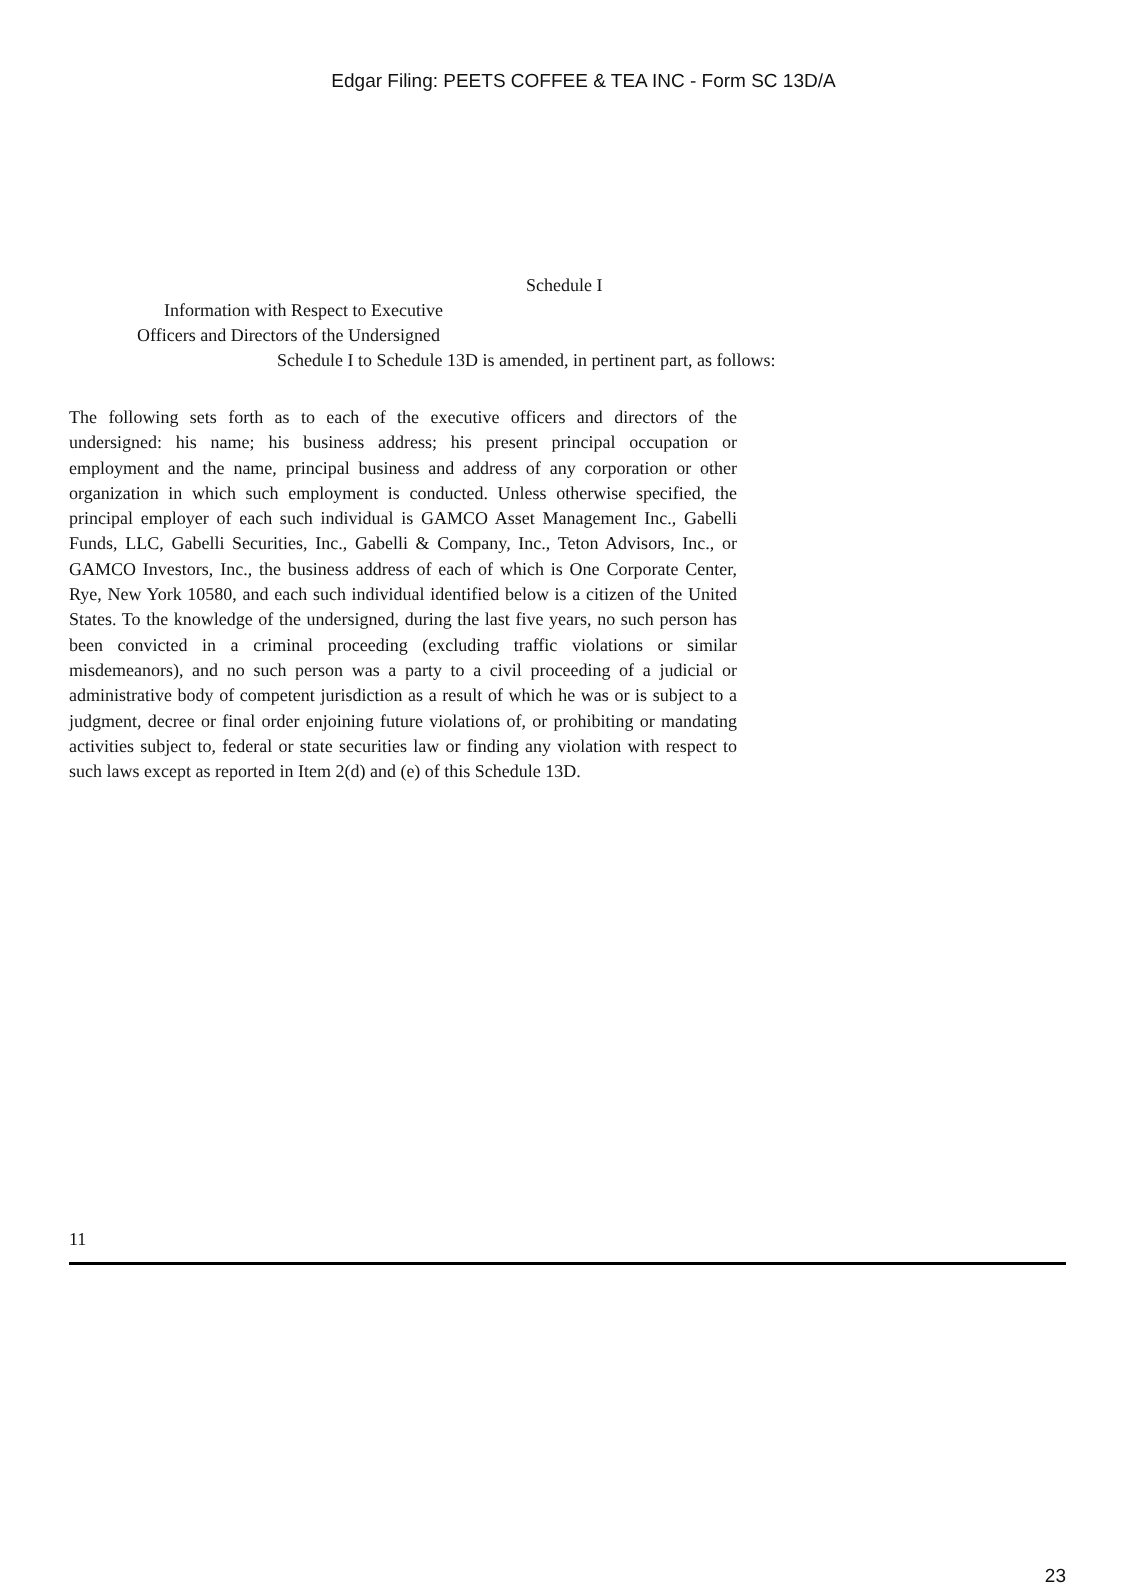Edgar Filing: PEETS COFFEE & TEA INC - Form SC 13D/A
Schedule I
Information with Respect to Executive
Officers and Directors of the Undersigned
Schedule I to Schedule 13D is amended, in pertinent part, as follows:
The following sets forth as to each of the executive officers and directors of the undersigned: his name; his business address; his present principal occupation or employment and the name, principal business and address of any corporation or other organization in which such employment is conducted. Unless otherwise specified, the principal employer of each such individual is GAMCO Asset Management Inc., Gabelli Funds, LLC, Gabelli Securities, Inc., Gabelli & Company, Inc., Teton Advisors, Inc., or GAMCO Investors, Inc., the business address of each of which is One Corporate Center, Rye, New York 10580, and each such individual identified below is a citizen of the United States. To the knowledge of the undersigned, during the last five years, no such person has been convicted in a criminal proceeding (excluding traffic violations or similar misdemeanors), and no such person was a party to a civil proceeding of a judicial or administrative body of competent jurisdiction as a result of which he was or is subject to a judgment, decree or final order enjoining future violations of, or prohibiting or mandating activities subject to, federal or state securities law or finding any violation with respect to such laws except as reported in Item 2(d) and (e) of this Schedule 13D.
11
23